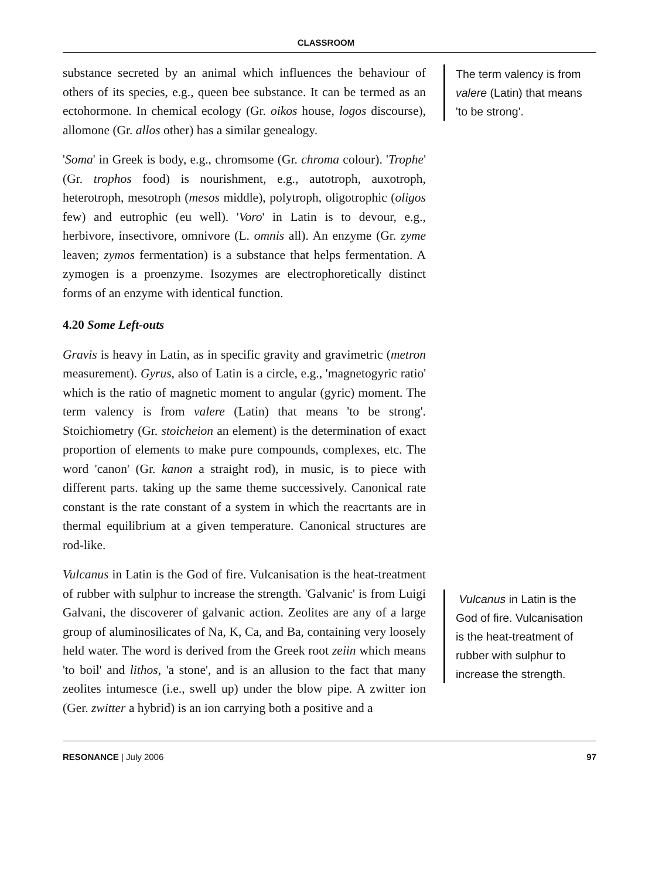CLASSROOM
substance secreted by an animal which influences the behaviour of others of its species, e.g., queen bee substance. It can be termed as an ectohormone. In chemical ecology (Gr. oikos house, logos discourse), allomone (Gr. allos other) has a similar genealogy.
'Soma' in Greek is body, e.g., chromsome (Gr. chroma colour). 'Trophe' (Gr. trophos food) is nourishment, e.g., autotroph, auxotroph, heterotroph, mesotroph (mesos middle), polytroph, oligotrophic (oligos few) and eutrophic (eu well). 'Voro' in Latin is to devour, e.g., herbivore, insectivore, omnivore (L. omnis all). An enzyme (Gr. zyme leaven; zymos fermentation) is a substance that helps fermentation. A zymogen is a proenzyme. Isozymes are electrophoretically distinct forms of an enzyme with identical function.
4.20 Some Left-outs
Gravis is heavy in Latin, as in specific gravity and gravimetric (metron measurement). Gyrus, also of Latin is a circle, e.g., 'magnetogyric ratio' which is the ratio of magnetic moment to angular (gyric) moment. The term valency is from valere (Latin) that means 'to be strong'. Stoichiometry (Gr. stoicheion an element) is the determination of exact proportion of elements to make pure compounds, complexes, etc. The word 'canon' (Gr. kanon a straight rod), in music, is to piece with different parts. taking up the same theme successively. Canonical rate constant is the rate constant of a system in which the reacrtants are in thermal equilibrium at a given temperature. Canonical structures are rod-like.
Vulcanus in Latin is the God of fire. Vulcanisation is the heat-treatment of rubber with sulphur to increase the strength. 'Galvanic' is from Luigi Galvani, the discoverer of galvanic action. Zeolites are any of a large group of aluminosilicates of Na, K, Ca, and Ba, containing very loosely held water. The word is derived from the Greek root zeiin which means 'to boil' and lithos, 'a stone', and is an allusion to the fact that many zeolites intumesce (i.e., swell up) under the blow pipe. A zwitter ion (Ger. zwitter a hybrid) is an ion carrying both a positive and a
The term valency is from valere (Latin) that means 'to be strong'.
Vulcanus in Latin is the God of fire. Vulcanisation is the heat-treatment of rubber with sulphur to increase the strength.
RESONANCE | July 2006 97